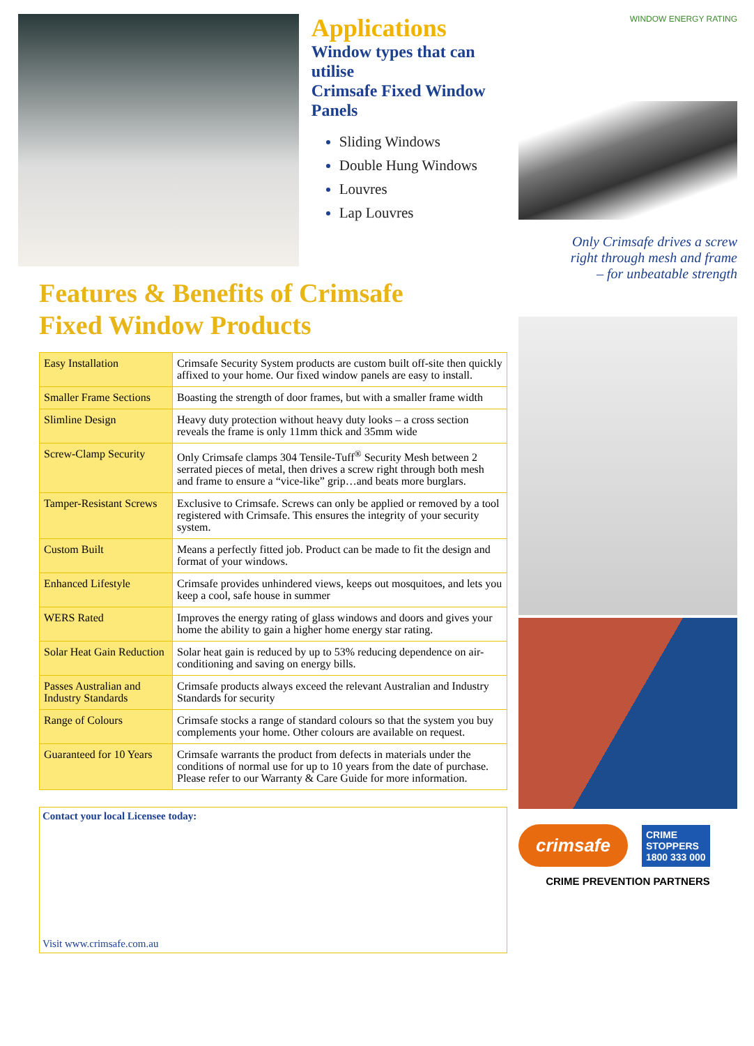Applications
Window types that can utilise
Crimsafe Fixed Window Panels
Sliding Windows
Double Hung Windows
Louvres
Lap Louvres
Features & Benefits of Crimsafe
Fixed Window Products
| Easy Installation | Crimsafe Security System products are custom built off-site then quickly affixed to your home. Our fixed window panels are easy to install. |
| Smaller Frame Sections | Boasting the strength of door frames, but with a smaller frame width |
| Slimline Design | Heavy duty protection without heavy duty looks – a cross section reveals the frame is only 11mm thick and 35mm wide |
| Screw-Clamp Security | Only Crimsafe clamps 304 Tensile-Tuff<sup>®</sup> Security Mesh between 2 serrated pieces of metal, then drives a screw right through both mesh and frame to ensure a “vice-like” grip…and beats more burglars. |
| Tamper-Resistant Screws | Exclusive to Crimsafe. Screws can only be applied or removed by a tool registered with Crimsafe. This ensures the integrity of your security system. |
| Custom Built | Means a perfectly fitted job. Product can be made to fit the design and format of your windows. |
| Enhanced Lifestyle | Crimsafe provides unhindered views, keeps out mosquitoes, and lets you keep a cool, safe house in summer |
| WERS Rated | Improves the energy rating of glass windows and doors and gives your home the ability to gain a higher home energy star rating. |
| Solar Heat Gain Reduction | Solar heat gain is reduced by up to 53% reducing dependence on air-conditioning and saving on energy bills. |
| Passes Australian and Industry Standards | Crimsafe products always exceed the relevant Australian and Industry Standards for security |
| Range of Colours | Crimsafe stocks a range of standard colours so that the system you buy complements your home. Other colours are available on request. |
| Guaranteed for 10 Years | Crimsafe warrants the product from defects in materials under the conditions of normal use for up to 10 years from the date of purchase. Please refer to our Warranty & Care Guide for more information. |
Contact your local Licensee today:
Visit www.crimsafe.com.au
WINDOW ENERGY RATING
Only Crimsafe drives a screw
right through mesh and frame
– for unbeatable strength
crimsafe
CRIME
STOPPERS
1800 333 000
CRIME PREVENTION PARTNERS